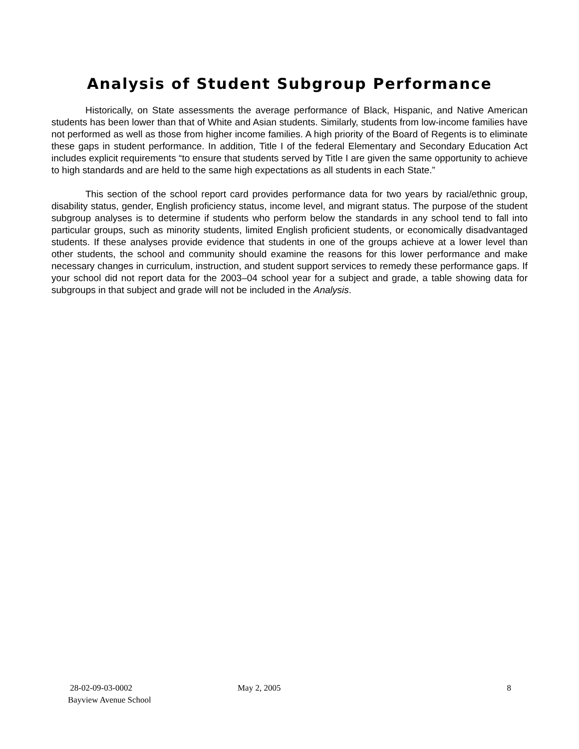Analysis of Student Subgroup Performance
Historically, on State assessments the average performance of Black, Hispanic, and Native American students has been lower than that of White and Asian students. Similarly, students from low-income families have not performed as well as those from higher income families. A high priority of the Board of Regents is to eliminate these gaps in student performance. In addition, Title I of the federal Elementary and Secondary Education Act includes explicit requirements “to ensure that students served by Title I are given the same opportunity to achieve to high standards and are held to the same high expectations as all students in each State.”
This section of the school report card provides performance data for two years by racial/ethnic group, disability status, gender, English proficiency status, income level, and migrant status. The purpose of the student subgroup analyses is to determine if students who perform below the standards in any school tend to fall into particular groups, such as minority students, limited English proficient students, or economically disadvantaged students. If these analyses provide evidence that students in one of the groups achieve at a lower level than other students, the school and community should examine the reasons for this lower performance and make necessary changes in curriculum, instruction, and student support services to remedy these performance gaps. If your school did not report data for the 2003–04 school year for a subject and grade, a table showing data for subgroups in that subject and grade will not be included in the Analysis.
28-02-09-03-0002
Bayview Avenue School
May 2, 2005 8